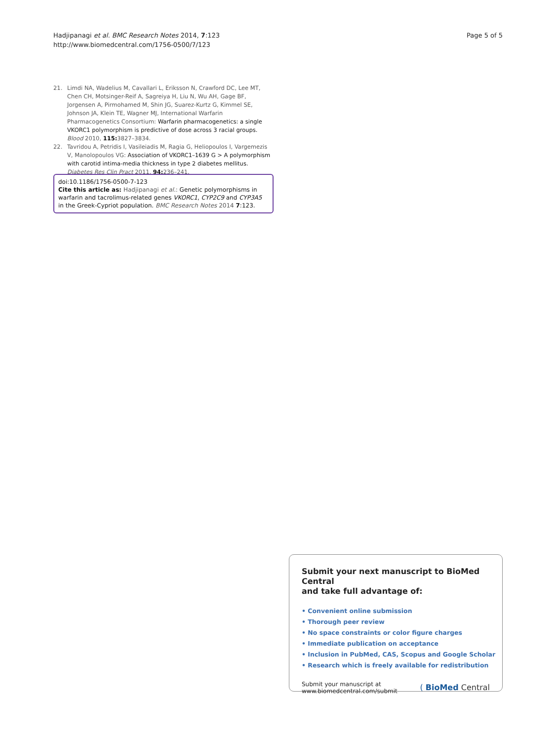Hadjipanagi et al. BMC Research Notes 2014, 7:123
http://www.biomedcentral.com/1756-0500/7/123
Page 5 of 5
21. Limdi NA, Wadelius M, Cavallari L, Eriksson N, Crawford DC, Lee MT, Chen CH, Motsinger-Reif A, Sagreiya H, Liu N, Wu AH, Gage BF, Jorgensen A, Pirmohamed M, Shin JG, Suarez-Kurtz G, Kimmel SE, Johnson JA, Klein TE, Wagner MJ, International Warfarin Pharmacogenetics Consortium: Warfarin pharmacogenetics: a single VKORC1 polymorphism is predictive of dose across 3 racial groups. Blood 2010, 115: 3827–3834.
22. Tavridou A, Petridis I, Vasileiadis M, Ragia G, Heliopoulos I, Vargemezis V, Manolopoulos VG: Association of VKORC1–1639 G > A polymorphism with carotid intima-media thickness in type 2 diabetes mellitus. Diabetes Res Clin Pract 2011, 94: 236–241.
doi:10.1186/1756-0500-7-123
Cite this article as: Hadjipanagi et al.: Genetic polymorphisms in warfarin and tacrolimus-related genes VKORC1, CYP2C9 and CYP3A5 in the Greek-Cypriot population. BMC Research Notes 2014 7:123.
Submit your next manuscript to BioMed Central
and take full advantage of:
• Convenient online submission
• Thorough peer review
• No space constraints or color figure charges
• Immediate publication on acceptance
• Inclusion in PubMed, CAS, Scopus and Google Scholar
• Research which is freely available for redistribution
Submit your manuscript at
www.biomedcentral.com/submit
( BioMed Central